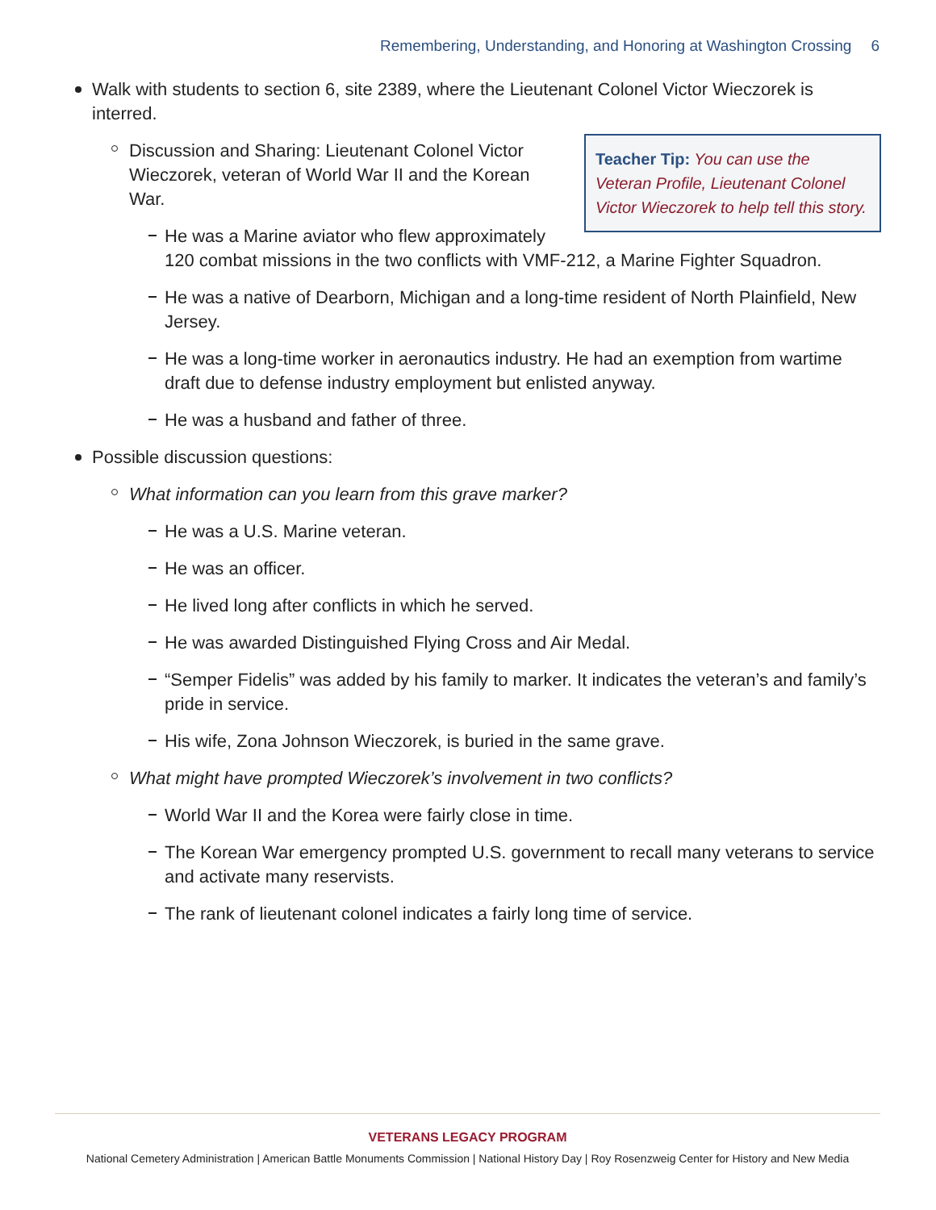Remembering, Understanding, and Honoring at Washington Crossing 6
Walk with students to section 6, site 2389, where the Lieutenant Colonel Victor Wieczorek is interred.
Teacher Tip: You can use the Veteran Profile, Lieutenant Colonel Victor Wieczorek to help tell this story.
Discussion and Sharing: Lieutenant Colonel Victor Wieczorek, veteran of World War II and the Korean War.
He was a Marine aviator who flew approximately
120 combat missions in the two conflicts with VMF-212, a Marine Fighter Squadron.
He was a native of Dearborn, Michigan and a long-time resident of North Plainfield, New Jersey.
He was a long-time worker in aeronautics industry. He had an exemption from wartime draft due to defense industry employment but enlisted anyway.
He was a husband and father of three.
Possible discussion questions:
What information can you learn from this grave marker?
He was a U.S. Marine veteran.
He was an officer.
He lived long after conflicts in which he served.
He was awarded Distinguished Flying Cross and Air Medal.
“Semper Fidelis” was added by his family to marker. It indicates the veteran’s and family’s pride in service.
His wife, Zona Johnson Wieczorek, is buried in the same grave.
What might have prompted Wieczorek’s involvement in two conflicts?
World War II and the Korea were fairly close in time.
The Korean War emergency prompted U.S. government to recall many veterans to service and activate many reservists.
The rank of lieutenant colonel indicates a fairly long time of service.
VETERANS LEGACY PROGRAM
National Cemetery Administration | American Battle Monuments Commission | National History Day | Roy Rosenzweig Center for History and New Media